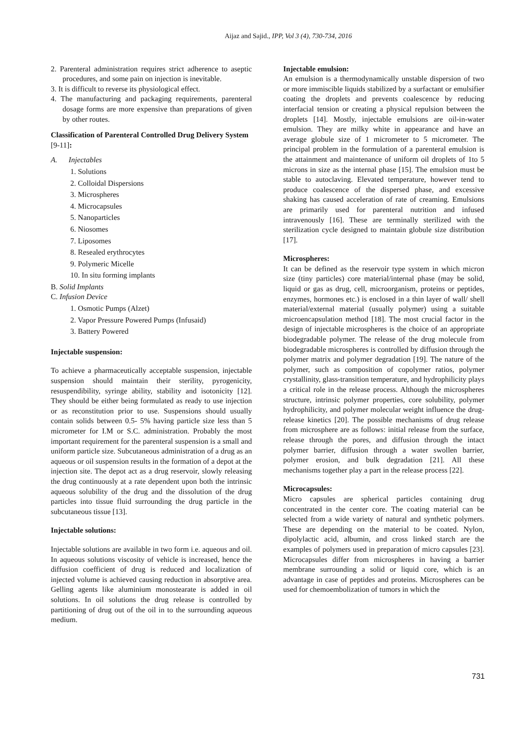Aijaz and Sajid., IPP, Vol 3 (4), 730-734, 2016
2. Parenteral administration requires strict adherence to aseptic procedures, and some pain on injection is inevitable.
3. It is difficult to reverse its physiological effect.
4. The manufacturing and packaging requirements, parenteral dosage forms are more expensive than preparations of given by other routes.
Classification of Parenteral Controlled Drug Delivery System [9-11]:
A. Injectables
1. Solutions
2. Colloidal Dispersions
3. Microspheres
4. Microcapsules
5. Nanoparticles
6. Niosomes
7. Liposomes
8. Resealed erythrocytes
9. Polymeric Micelle
10. In situ forming implants
B. Solid Implants
C. Infusion Device
1. Osmotic Pumps (Alzet)
2. Vapor Pressure Powered Pumps (Infusaid)
3. Battery Powered
Injectable suspension:
To achieve a pharmaceutically acceptable suspension, injectable suspension should maintain their sterility, pyrogenicity, resuspendibility, syringe ability, stability and isotonicity [12]. They should be either being formulated as ready to use injection or as reconstitution prior to use. Suspensions should usually contain solids between 0.5- 5% having particle size less than 5 micrometer for I.M or S.C. administration. Probably the most important requirement for the parenteral suspension is a small and uniform particle size. Subcutaneous administration of a drug as an aqueous or oil suspension results in the formation of a depot at the injection site. The depot act as a drug reservoir, slowly releasing the drug continuously at a rate dependent upon both the intrinsic aqueous solubility of the drug and the dissolution of the drug particles into tissue fluid surrounding the drug particle in the subcutaneous tissue [13].
Injectable solutions:
Injectable solutions are available in two form i.e. aqueous and oil. In aqueous solutions viscosity of vehicle is increased, hence the diffusion coefficient of drug is reduced and localization of injected volume is achieved causing reduction in absorptive area. Gelling agents like aluminium monostearate is added in oil solutions. In oil solutions the drug release is controlled by partitioning of drug out of the oil in to the surrounding aqueous medium.
Injectable emulsion:
An emulsion is a thermodynamically unstable dispersion of two or more immiscible liquids stabilized by a surfactant or emulsifier coating the droplets and prevents coalescence by reducing interfacial tension or creating a physical repulsion between the droplets [14]. Mostly, injectable emulsions are oil-in-water emulsion. They are milky white in appearance and have an average globule size of 1 micrometer to 5 micrometer. The principal problem in the formulation of a parenteral emulsion is the attainment and maintenance of uniform oil droplets of 1to 5 microns in size as the internal phase [15]. The emulsion must be stable to autoclaving. Elevated temperature, however tend to produce coalescence of the dispersed phase, and excessive shaking has caused acceleration of rate of creaming. Emulsions are primarily used for parenteral nutrition and infused intravenously [16]. These are terminally sterilized with the sterilization cycle designed to maintain globule size distribution [17].
Microspheres:
It can be defined as the reservoir type system in which micron size (tiny particles) core material/internal phase (may be solid, liquid or gas as drug, cell, microorganism, proteins or peptides, enzymes, hormones etc.) is enclosed in a thin layer of wall/ shell material/external material (usually polymer) using a suitable microencapsulation method [18]. The most crucial factor in the design of injectable microspheres is the choice of an appropriate biodegradable polymer. The release of the drug molecule from biodegradable microspheres is controlled by diffusion through the polymer matrix and polymer degradation [19]. The nature of the polymer, such as composition of copolymer ratios, polymer crystallinity, glass-transition temperature, and hydrophilicity plays a critical role in the release process. Although the microspheres structure, intrinsic polymer properties, core solubility, polymer hydrophilicity, and polymer molecular weight influence the drug-release kinetics [20]. The possible mechanisms of drug release from microsphere are as follows: initial release from the surface, release through the pores, and diffusion through the intact polymer barrier, diffusion through a water swollen barrier, polymer erosion, and bulk degradation [21]. All these mechanisms together play a part in the release process [22].
Microcapsules:
Micro capsules are spherical particles containing drug concentrated in the center core. The coating material can be selected from a wide variety of natural and synthetic polymers. These are depending on the material to be coated. Nylon, dipolylactic acid, albumin, and cross linked starch are the examples of polymers used in preparation of micro capsules [23]. Microcapsules differ from microspheres in having a barrier membrane surrounding a solid or liquid core, which is an advantage in case of peptides and proteins. Microspheres can be used for chemoembolization of tumors in which the
731